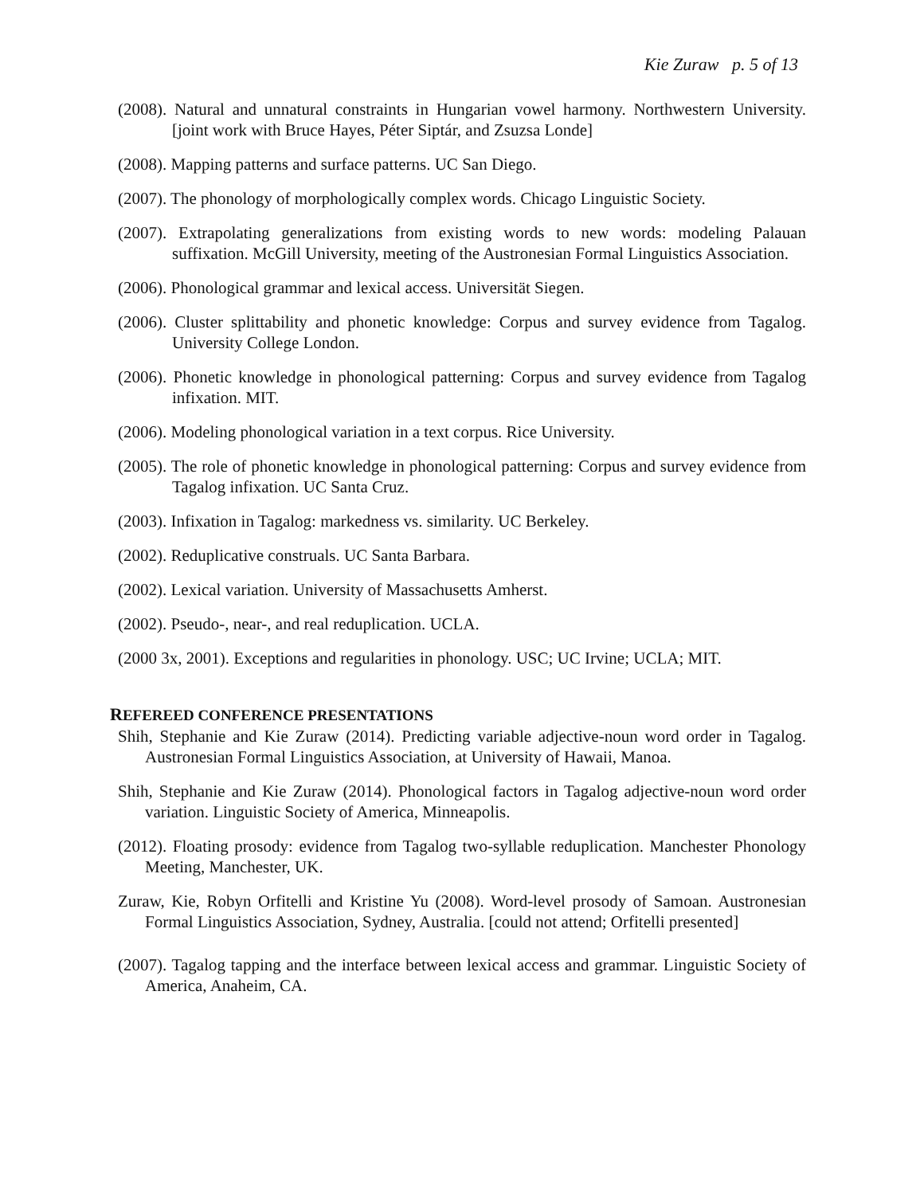Kie Zuraw p. 5 of 13
(2008). Natural and unnatural constraints in Hungarian vowel harmony. Northwestern University. [joint work with Bruce Hayes, Péter Siptár, and Zsuzsa Londe]
(2008). Mapping patterns and surface patterns. UC San Diego.
(2007). The phonology of morphologically complex words. Chicago Linguistic Society.
(2007). Extrapolating generalizations from existing words to new words: modeling Palauan suffixation. McGill University, meeting of the Austronesian Formal Linguistics Association.
(2006). Phonological grammar and lexical access. Universität Siegen.
(2006). Cluster splittability and phonetic knowledge: Corpus and survey evidence from Tagalog. University College London.
(2006). Phonetic knowledge in phonological patterning: Corpus and survey evidence from Tagalog infixation. MIT.
(2006). Modeling phonological variation in a text corpus. Rice University.
(2005). The role of phonetic knowledge in phonological patterning: Corpus and survey evidence from Tagalog infixation. UC Santa Cruz.
(2003). Infixation in Tagalog: markedness vs. similarity. UC Berkeley.
(2002). Reduplicative construals. UC Santa Barbara.
(2002). Lexical variation. University of Massachusetts Amherst.
(2002). Pseudo-, near-, and real reduplication. UCLA.
(2000 3x, 2001). Exceptions and regularities in phonology. USC; UC Irvine; UCLA; MIT.
REFEREED CONFERENCE PRESENTATIONS
Shih, Stephanie and Kie Zuraw (2014). Predicting variable adjective-noun word order in Tagalog. Austronesian Formal Linguistics Association, at University of Hawaii, Manoa.
Shih, Stephanie and Kie Zuraw (2014). Phonological factors in Tagalog adjective-noun word order variation. Linguistic Society of America, Minneapolis.
(2012). Floating prosody: evidence from Tagalog two-syllable reduplication. Manchester Phonology Meeting, Manchester, UK.
Zuraw, Kie, Robyn Orfitelli and Kristine Yu (2008). Word-level prosody of Samoan. Austronesian Formal Linguistics Association, Sydney, Australia. [could not attend; Orfitelli presented]
(2007). Tagalog tapping and the interface between lexical access and grammar. Linguistic Society of America, Anaheim, CA.